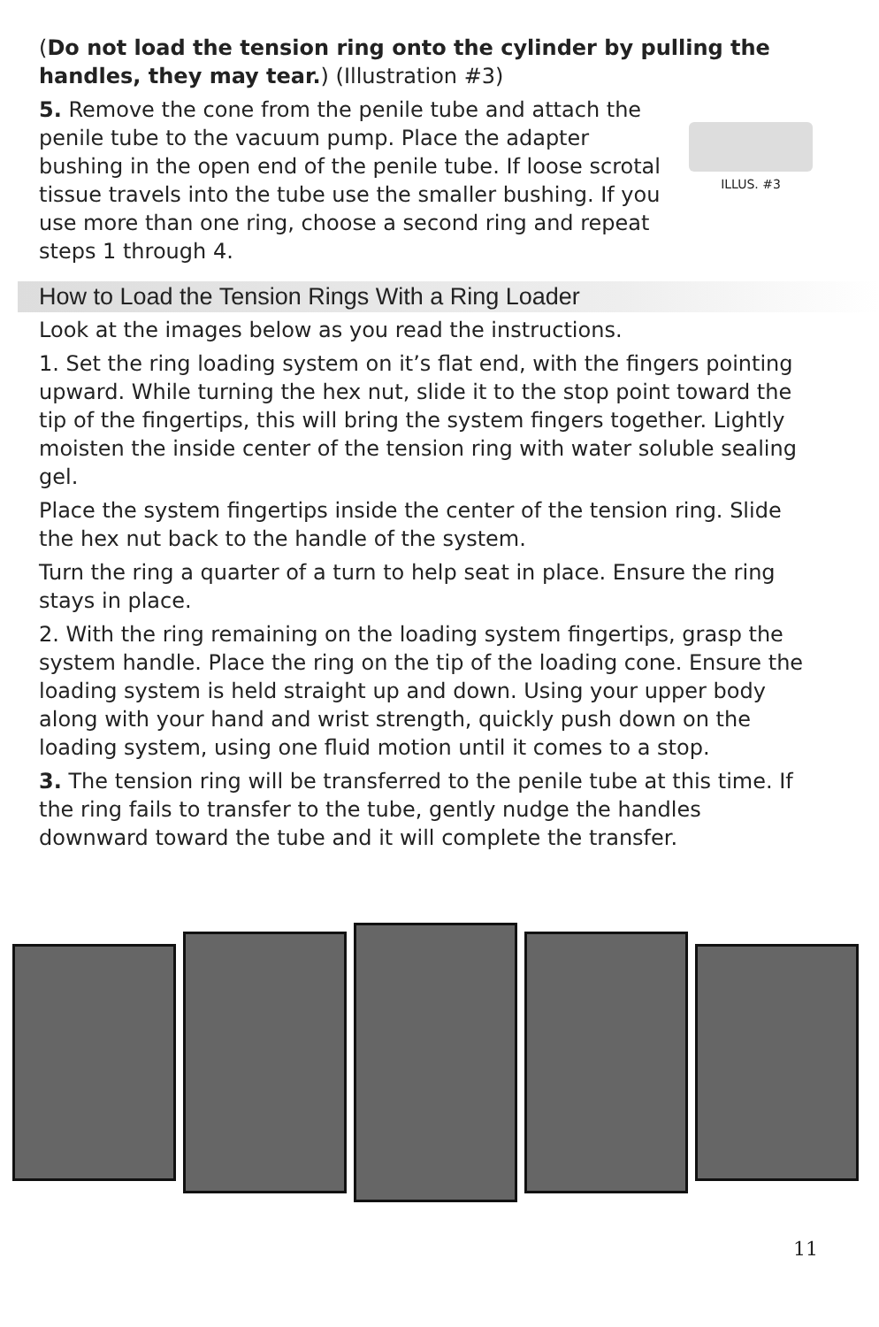(Do not load the tension ring onto the cylinder by pulling the handles, they may tear.) (Illustration #3)
5. Remove the cone from the penile tube and attach the penile tube to the vacuum pump. Place the adapter bushing in the open end of the penile tube. If loose scrotal tissue travels into the tube use the smaller bushing. If you use more than one ring, choose a second ring and repeat steps 1 through 4.
ILLUS. #3
How to Load the Tension Rings With a Ring Loader
Look at the images below as you read the instructions.
1. Set the ring loading system on it’s flat end, with the fingers pointing upward. While turning the hex nut, slide it to the stop point toward the tip of the fingertips, this will bring the system fingers together. Lightly moisten the inside center of the tension ring with water soluble sealing gel.
Place the system fingertips inside the center of the tension ring. Slide the hex nut back to the handle of the system.
Turn the ring a quarter of a turn to help seat in place. Ensure the ring stays in place.
2. With the ring remaining on the loading system fingertips, grasp the system handle. Place the ring on the tip of the loading cone. Ensure the loading system is held straight up and down. Using your upper body along with your hand and wrist strength, quickly push down on the loading system, using one fluid motion until it comes to a stop.
3. The tension ring will be transferred to the penile tube at this time. If the ring fails to transfer to the tube, gently nudge the handles downward toward the tube and it will complete the transfer.
11